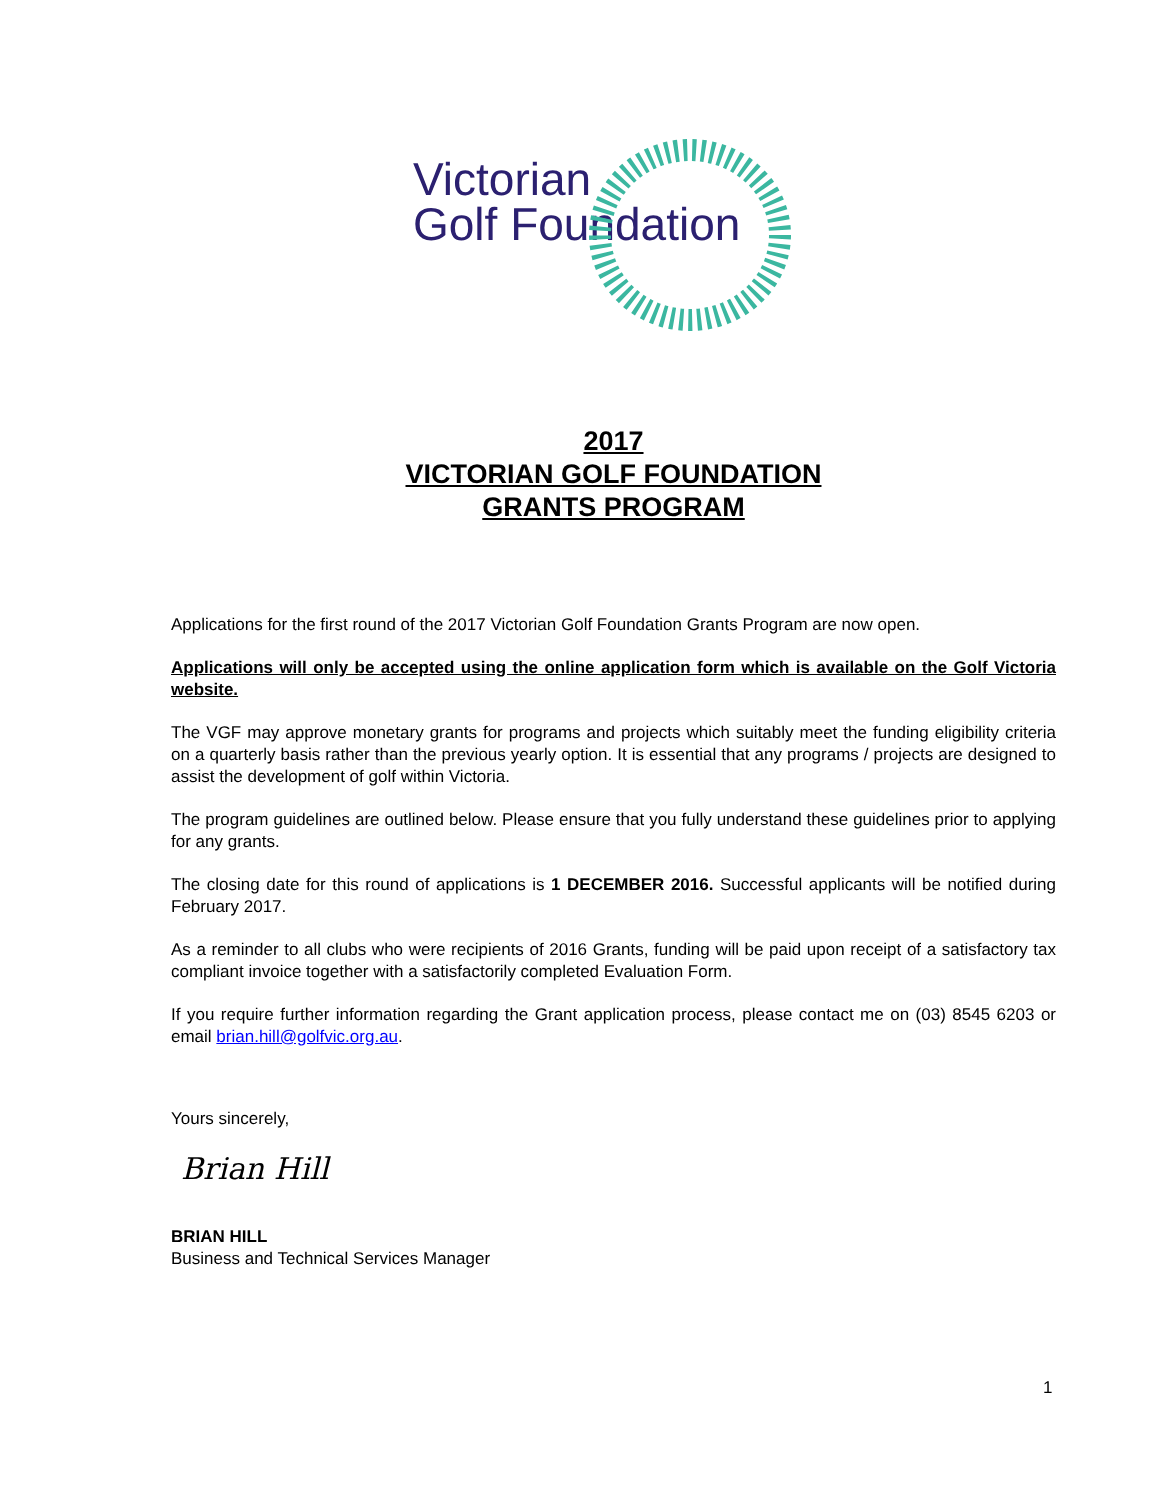Victorian
Golf Foundation
2017
VICTORIAN GOLF FOUNDATION
GRANTS PROGRAM
Applications for the first round of the 2017 Victorian Golf Foundation Grants Program are now open.
Applications will only be accepted using the online application form which is available on the Golf Victoria website.
The VGF may approve monetary grants for programs and projects which suitably meet the funding eligibility criteria on a quarterly basis rather than the previous yearly option. It is essential that any programs / projects are designed to assist the development of golf within Victoria.
The program guidelines are outlined below. Please ensure that you fully understand these guidelines prior to applying for any grants.
The closing date for this round of applications is 1 DECEMBER 2016. Successful applicants will be notified during February 2017.
As a reminder to all clubs who were recipients of 2016 Grants, funding will be paid upon receipt of a satisfactory tax compliant invoice together with a satisfactorily completed Evaluation Form.
If you require further information regarding the Grant application process, please contact me on (03) 8545 6203 or email brian.hill@golfvic.org.au.
Yours sincerely,
Brian Hill
BRIAN HILL
Business and Technical Services Manager
1